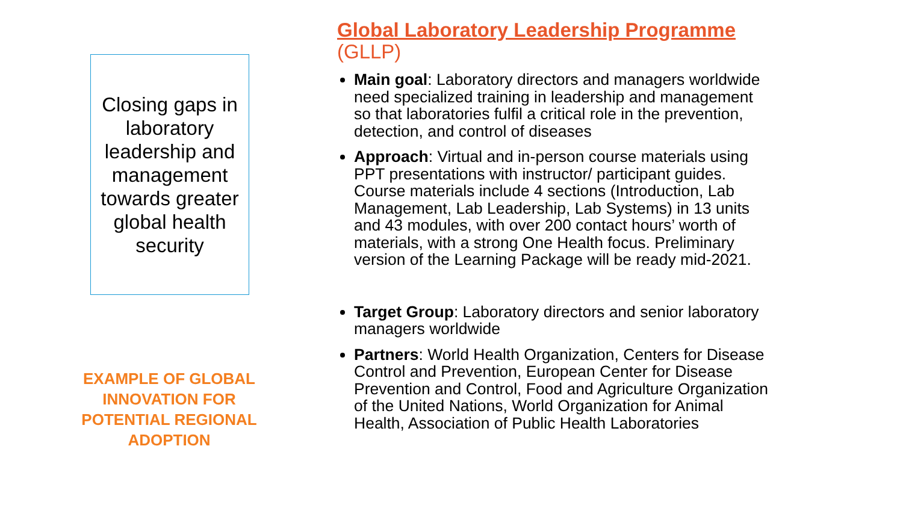Closing gaps in laboratory leadership and management towards greater global health security
EXAMPLE OF GLOBAL INNOVATION FOR POTENTIAL REGIONAL ADOPTION
Global Laboratory Leadership Programme
(GLLP)
Main goal: Laboratory directors and managers worldwide need specialized training in leadership and management so that laboratories fulfil a critical role in the prevention, detection, and control of diseases
Approach: Virtual and in-person course materials using PPT presentations with instructor/ participant guides. Course materials include 4 sections (Introduction, Lab Management, Lab Leadership, Lab Systems) in 13 units and 43 modules, with over 200 contact hours’ worth of materials, with a strong One Health focus. Preliminary version of the Learning Package will be ready mid-2021.
Target Group: Laboratory directors and senior laboratory managers worldwide
Partners: World Health Organization, Centers for Disease Control and Prevention, European Center for Disease Prevention and Control, Food and Agriculture Organization of the United Nations, World Organization for Animal Health, Association of Public Health Laboratories